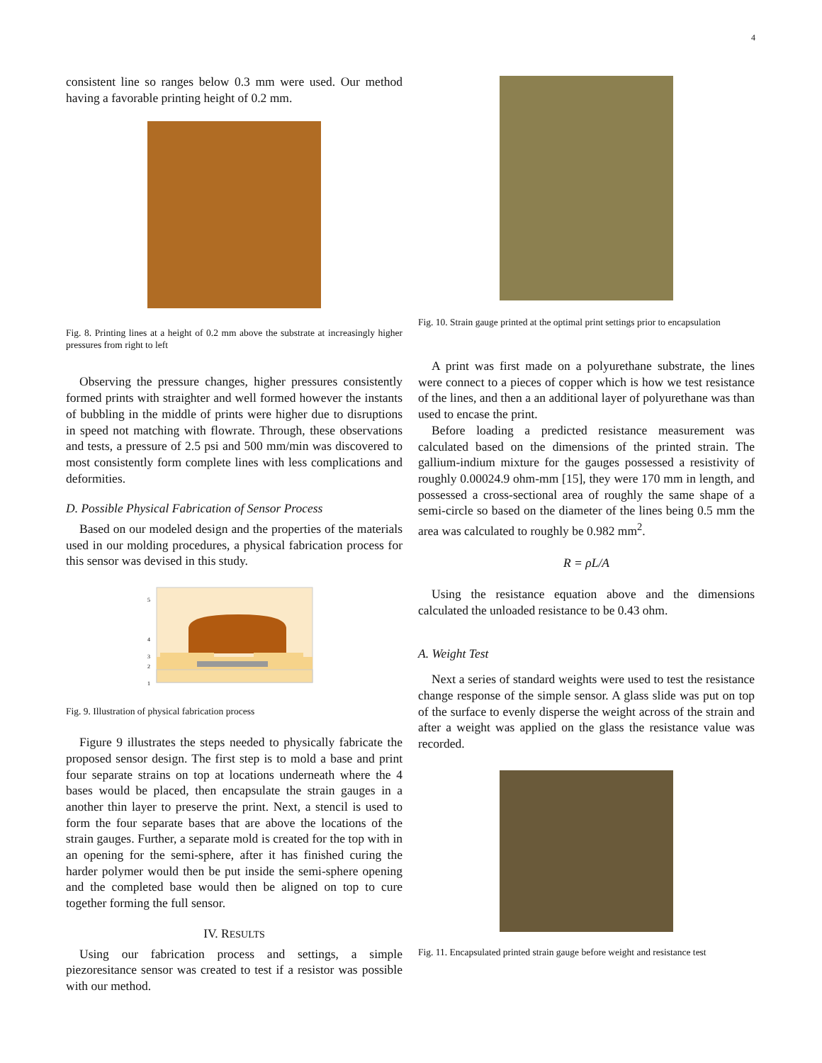4
consistent line so ranges below 0.3 mm were used. Our method having a favorable printing height of 0.2 mm.
Fig. 8. Printing lines at a height of 0.2 mm above the substrate at increasingly higher pressures from right to left
Observing the pressure changes, higher pressures consistently formed prints with straighter and well formed however the instants of bubbling in the middle of prints were higher due to disruptions in speed not matching with flowrate. Through, these observations and tests, a pressure of 2.5 psi and 500 mm/min was discovered to most consistently form complete lines with less complications and deformities.
D. Possible Physical Fabrication of Sensor Process
Based on our modeled design and the properties of the materials used in our molding procedures, a physical fabrication process for this sensor was devised in this study.
5
4
3
2
1
Fig. 9. Illustration of physical fabrication process
Figure 9 illustrates the steps needed to physically fabricate the proposed sensor design. The first step is to mold a base and print four separate strains on top at locations underneath where the 4 bases would be placed, then encapsulate the strain gauges in a another thin layer to preserve the print. Next, a stencil is used to form the four separate bases that are above the locations of the strain gauges. Further, a separate mold is created for the top with in an opening for the semi-sphere, after it has finished curing the harder polymer would then be put inside the semi-sphere opening and the completed base would then be aligned on top to cure together forming the full sensor.
IV. RESULTS
Using our fabrication process and settings, a simple piezoresitance sensor was created to test if a resistor was possible with our method.
Fig. 10. Strain gauge printed at the optimal print settings prior to encapsulation
A print was first made on a polyurethane substrate, the lines were connect to a pieces of copper which is how we test resistance of the lines, and then a an additional layer of polyurethane was than used to encase the print.
Before loading a predicted resistance measurement was calculated based on the dimensions of the printed strain. The gallium-indium mixture for the gauges possessed a resistivity of roughly 0.00024.9 ohm-mm [15], they were 170 mm in length, and possessed a cross-sectional area of roughly the same shape of a semi-circle so based on the diameter of the lines being 0.5 mm the area was calculated to roughly be 0.982 mm<sup>2</sup>.
R = ρL/A
Using the resistance equation above and the dimensions calculated the unloaded resistance to be 0.43 ohm.
A. Weight Test
Next a series of standard weights were used to test the resistance change response of the simple sensor. A glass slide was put on top of the surface to evenly disperse the weight across of the strain and after a weight was applied on the glass the resistance value was recorded.
Fig. 11. Encapsulated printed strain gauge before weight and resistance test